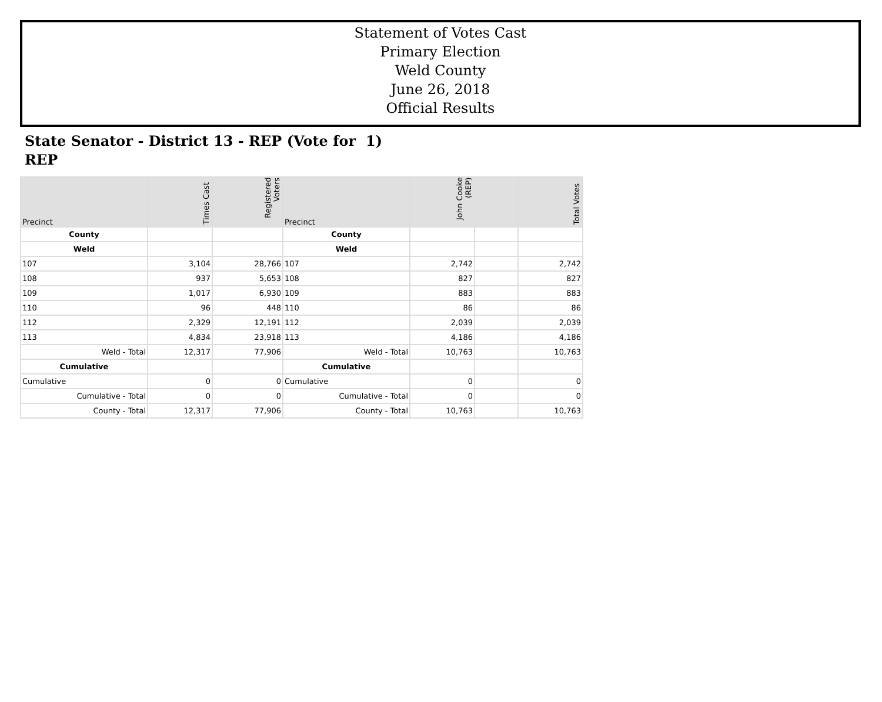Statement of Votes Cast
Primary Election
Weld County
June 26, 2018
Official Results
State Senator - District 13 - REP (Vote for 1)
REP
| Precinct | Times Cast | Registered Voters | Precinct | John Cooke (REP) | | Total Votes |
| --- | --- | --- | --- | --- | --- | --- |
| County | | | County | | | |
| Weld | | | Weld | | | |
| 107 | 3,104 | 28,766 | 107 | 2,742 | | 2,742 |
| 108 | 937 | 5,653 | 108 | 827 | | 827 |
| 109 | 1,017 | 6,930 | 109 | 883 | | 883 |
| 110 | 96 | 448 | 110 | 86 | | 86 |
| 112 | 2,329 | 12,191 | 112 | 2,039 | | 2,039 |
| 113 | 4,834 | 23,918 | 113 | 4,186 | | 4,186 |
| Weld - Total | 12,317 | 77,906 | Weld - Total | 10,763 | | 10,763 |
| Cumulative | | | Cumulative | | | |
| Cumulative | 0 | 0 | Cumulative | 0 | | 0 |
| Cumulative - Total | 0 | 0 | Cumulative - Total | 0 | | 0 |
| County - Total | 12,317 | 77,906 | County - Total | 10,763 | | 10,763 |